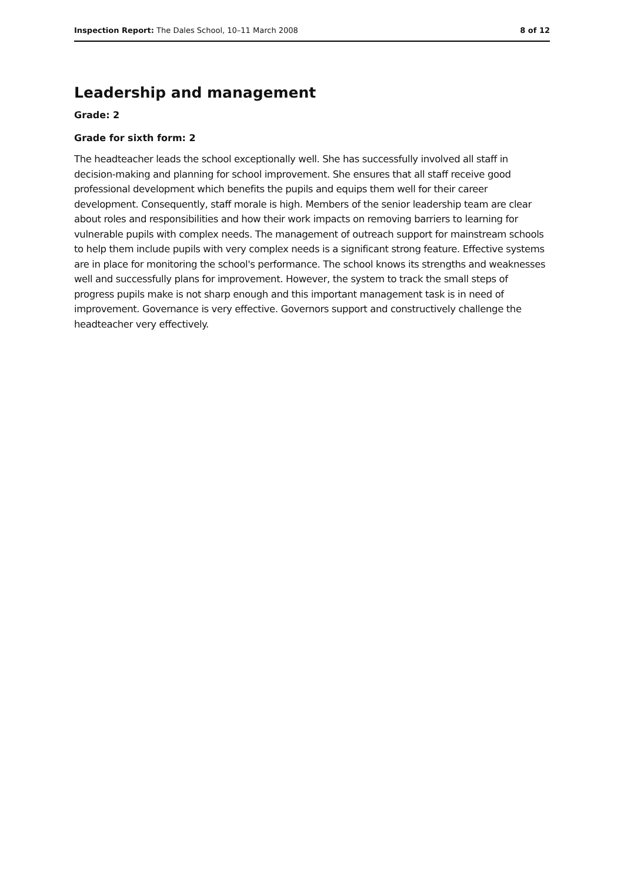Inspection Report: The Dales School, 10–11 March 2008 8 of 12
Leadership and management
Grade: 2
Grade for sixth form: 2
The headteacher leads the school exceptionally well. She has successfully involved all staff in decision-making and planning for school improvement. She ensures that all staff receive good professional development which benefits the pupils and equips them well for their career development. Consequently, staff morale is high. Members of the senior leadership team are clear about roles and responsibilities and how their work impacts on removing barriers to learning for vulnerable pupils with complex needs. The management of outreach support for mainstream schools to help them include pupils with very complex needs is a significant strong feature. Effective systems are in place for monitoring the school's performance. The school knows its strengths and weaknesses well and successfully plans for improvement. However, the system to track the small steps of progress pupils make is not sharp enough and this important management task is in need of improvement. Governance is very effective. Governors support and constructively challenge the headteacher very effectively.